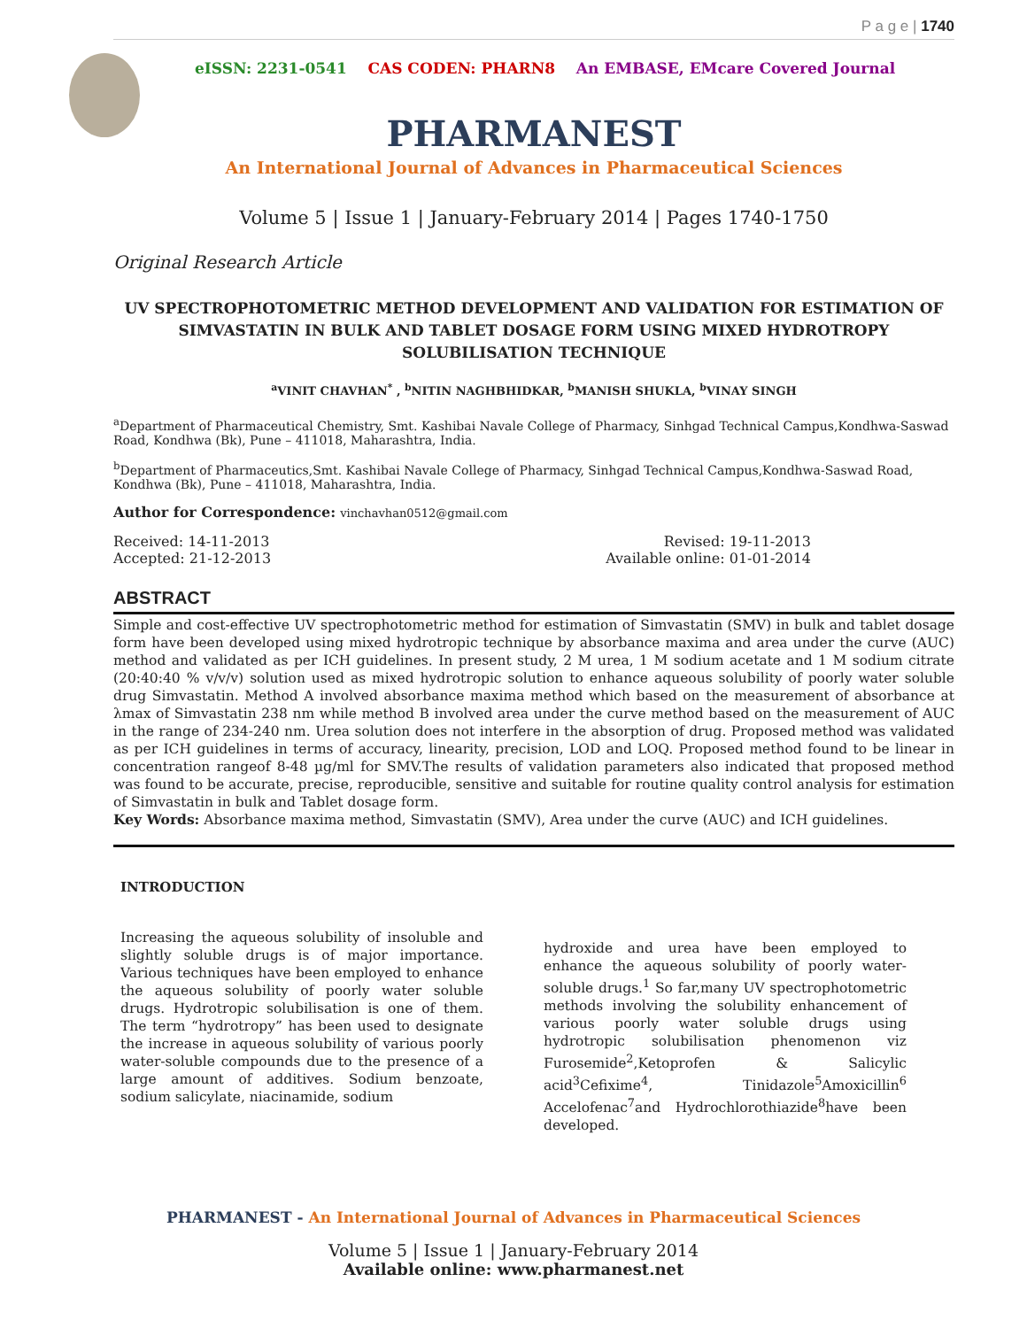P a g e | 1740
eISSN: 2231-0541 CAS CODEN: PHARN8 An EMBASE, EMcare Covered Journal
PHARMANEST
An International Journal of Advances in Pharmaceutical Sciences
Volume 5 | Issue 1 | January-February 2014 | Pages 1740-1750
Original Research Article
UV SPECTROPHOTOMETRIC METHOD DEVELOPMENT AND VALIDATION FOR ESTIMATION OF SIMVASTATIN IN BULK AND TABLET DOSAGE FORM USING MIXED HYDROTROPY SOLUBILISATION TECHNIQUE
<sup>a</sup> VINIT CHAVHAN<sup>*</sup> , <sup>b</sup>NITIN NAGHBHIDKAR, <sup>b</sup>MANISH SHUKLA, <sup>b</sup>VINAY SINGH
<sup>a</sup> Department of Pharmaceutical Chemistry, Smt. Kashibai Navale College of Pharmacy, Sinhgad Technical Campus,Kondhwa-Saswad Road, Kondhwa (Bk), Pune – 411018, Maharashtra, India.
<sup>b</sup> Department of Pharmaceutics,Smt. Kashibai Navale College of Pharmacy, Sinhgad Technical Campus,Kondhwa-Saswad Road, Kondhwa (Bk), Pune – 411018, Maharashtra, India.
Author for Correspondence: vinchavhan0512@gmail.com
Received: 14-11-2013
Accepted: 21-12-2013
Revised: 19-11-2013
Available online: 01-01-2014
ABSTRACT
Simple and cost-effective UV spectrophotometric method for estimation of Simvastatin (SMV) in bulk and tablet dosage form have been developed using mixed hydrotropic technique by absorbance maxima and area under the curve (AUC) method and validated as per ICH guidelines. In present study, 2 M urea, 1 M sodium acetate and 1 M sodium citrate (20:40:40 % v/v/v) solution used as mixed hydrotropic solution to enhance aqueous solubility of poorly water soluble drug Simvastatin. Method A involved absorbance maxima method which based on the measurement of absorbance at λmax of Simvastatin 238 nm while method B involved area under the curve method based on the measurement of AUC in the range of 234-240 nm. Urea solution does not interfere in the absorption of drug. Proposed method was validated as per ICH guidelines in terms of accuracy, linearity, precision, LOD and LOQ. Proposed method found to be linear in concentration rangeof 8-48 µg/ml for SMV.The results of validation parameters also indicated that proposed method was found to be accurate, precise, reproducible, sensitive and suitable for routine quality control analysis for estimation of Simvastatin in bulk and Tablet dosage form.
Key Words: Absorbance maxima method, Simvastatin (SMV), Area under the curve (AUC) and ICH guidelines.
INTRODUCTION
Increasing the aqueous solubility of insoluble and slightly soluble drugs is of major importance. Various techniques have been employed to enhance the aqueous solubility of poorly water soluble drugs. Hydrotropic solubilisation is one of them. The term “hydrotropy” has been used to designate the increase in aqueous solubility of various poorly water-soluble compounds due to the presence of a large amount of additives. Sodium benzoate, sodium salicylate, niacinamide, sodium
hydroxide and urea have been employed to enhance the aqueous solubility of poorly water-soluble drugs.<sup>1</sup> So far,many UV spectrophotometric methods involving the solubility enhancement of various poorly water soluble drugs using hydrotropic solubilisation phenomenon viz Furosemide<sup>2</sup>,Ketoprofen & Salicylic acid<sup>3</sup>Cefixime<sup>4</sup>, Tinidazole<sup>5</sup>Amoxicillin<sup>6</sup> Accelofenac<sup>7</sup>and Hydrochlorothiazide<sup>8</sup>have been developed.
PHARMANEST - An International Journal of Advances in Pharmaceutical Sciences
Volume 5 | Issue 1 | January-February 2014
Available online: www.pharmanest.net